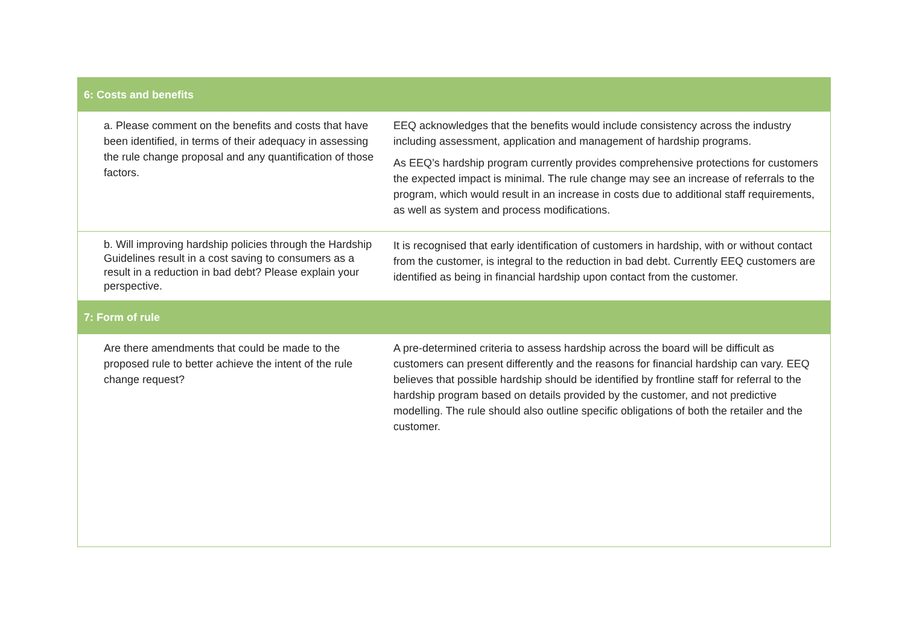| 6: Costs and benefits | |
| --- | --- |
| a. Please comment on the benefits and costs that have been identified, in terms of their adequacy in assessing the rule change proposal and any quantification of those factors. | EEQ acknowledges that the benefits would include consistency across the industry including assessment, application and management of hardship programs. As EEQ’s hardship program currently provides comprehensive protections for customers the expected impact is minimal. The rule change may see an increase of referrals to the program, which would result in an increase in costs due to additional staff requirements, as well as system and process modifications. |
| b. Will improving hardship policies through the Hardship Guidelines result in a cost saving to consumers as a result in a reduction in bad debt? Please explain your perspective. | It is recognised that early identification of customers in hardship, with or without contact from the customer, is integral to the reduction in bad debt. Currently EEQ customers are identified as being in financial hardship upon contact from the customer. |
| 7: Form of rule | |
| Are there amendments that could be made to the proposed rule to better achieve the intent of the rule change request? | A pre-determined criteria to assess hardship across the board will be difficult as customers can present differently and the reasons for financial hardship can vary. EEQ believes that possible hardship should be identified by frontline staff for referral to the hardship program based on details provided by the customer, and not predictive modelling. The rule should also outline specific obligations of both the retailer and the customer. |